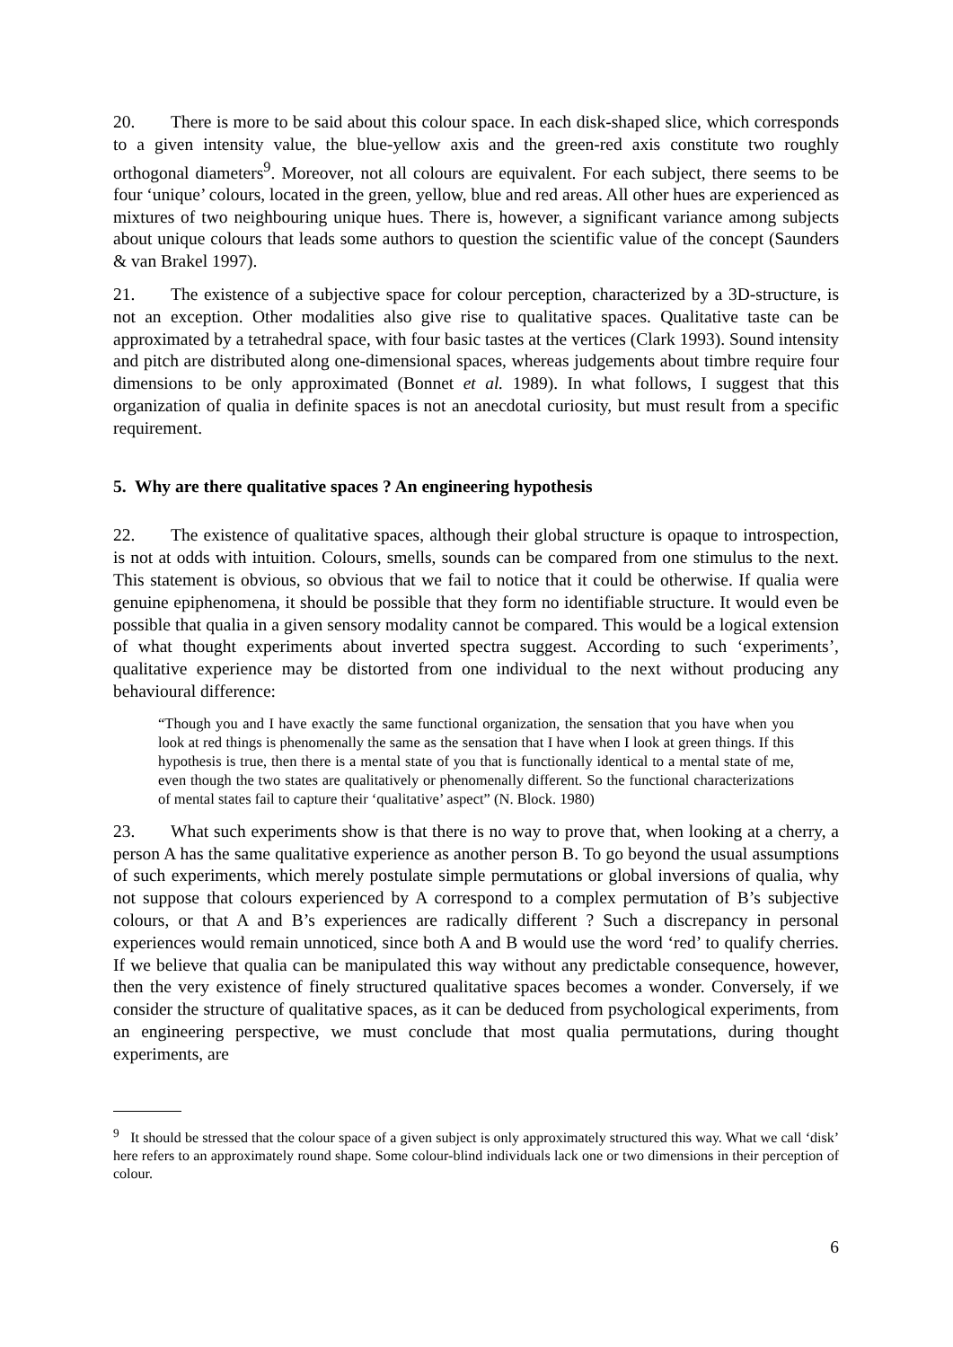20. There is more to be said about this colour space. In each disk-shaped slice, which corresponds to a given intensity value, the blue-yellow axis and the green-red axis constitute two roughly orthogonal diameters<sup>9</sup>. Moreover, not all colours are equivalent. For each subject, there seems to be four ‘unique’ colours, located in the green, yellow, blue and red areas. All other hues are experienced as mixtures of two neighbouring unique hues. There is, however, a significant variance among subjects about unique colours that leads some authors to question the scientific value of the concept (Saunders & van Brakel 1997).
21. The existence of a subjective space for colour perception, characterized by a 3D-structure, is not an exception. Other modalities also give rise to qualitative spaces. Qualitative taste can be approximated by a tetrahedral space, with four basic tastes at the vertices (Clark 1993). Sound intensity and pitch are distributed along one-dimensional spaces, whereas judgements about timbre require four dimensions to be only approximated (Bonnet et al. 1989). In what follows, I suggest that this organization of qualia in definite spaces is not an anecdotal curiosity, but must result from a specific requirement.
5. Why are there qualitative spaces ? An engineering hypothesis
22. The existence of qualitative spaces, although their global structure is opaque to introspection, is not at odds with intuition. Colours, smells, sounds can be compared from one stimulus to the next. This statement is obvious, so obvious that we fail to notice that it could be otherwise. If qualia were genuine epiphenomena, it should be possible that they form no identifiable structure. It would even be possible that qualia in a given sensory modality cannot be compared. This would be a logical extension of what thought experiments about inverted spectra suggest. According to such ‘experiments’, qualitative experience may be distorted from one individual to the next without producing any behavioural difference:
“Though you and I have exactly the same functional organization, the sensation that you have when you look at red things is phenomenally the same as the sensation that I have when I look at green things. If this hypothesis is true, then there is a mental state of you that is functionally identical to a mental state of me, even though the two states are qualitatively or phenomenally different. So the functional characterizations of mental states fail to capture their ‘qualitative’ aspect” (N. Block. 1980)
23. What such experiments show is that there is no way to prove that, when looking at a cherry, a person A has the same qualitative experience as another person B. To go beyond the usual assumptions of such experiments, which merely postulate simple permutations or global inversions of qualia, why not suppose that colours experienced by A correspond to a complex permutation of B’s subjective colours, or that A and B’s experiences are radically different ? Such a discrepancy in personal experiences would remain unnoticed, since both A and B would use the word ‘red’ to qualify cherries. If we believe that qualia can be manipulated this way without any predictable consequence, however, then the very existence of finely structured qualitative spaces becomes a wonder. Conversely, if we consider the structure of qualitative spaces, as it can be deduced from psychological experiments, from an engineering perspective, we must conclude that most qualia permutations, during thought experiments, are
<sup>9</sup> It should be stressed that the colour space of a given subject is only approximately structured this way. What we call ‘disk’ here refers to an approximately round shape. Some colour-blind individuals lack one or two dimensions in their perception of colour.
6